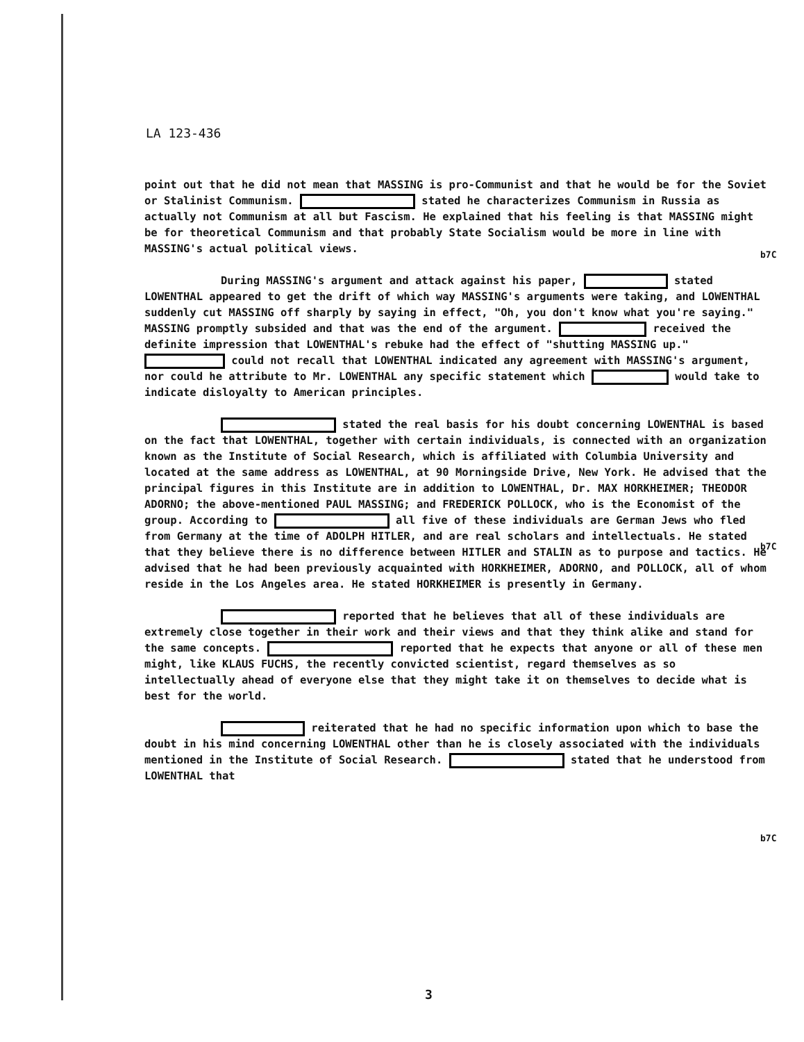LA 123-436
point out that he did not mean that MASSING is pro-Communist and that he would be for the Soviet or Stalinist Communism. stated he characterizes Communism in Russia as actually not Communism at all but Fascism. He explained that his feeling is that MASSING might be for theoretical Communism and that probably State Socialism would be more in line with MASSING's actual political views.
During MASSING's argument and attack against his paper, stated LOWENTHAL appeared to get the drift of which way MASSING's arguments were taking, and LOWENTHAL suddenly cut MASSING off sharply by saying in effect, "Oh, you don't know what you're saying." MASSING promptly subsided and that was the end of the argument. received the definite impression that LOWENTHAL's rebuke had the effect of "shutting MASSING up." could not recall that LOWENTHAL indicated any agreement with MASSING's argument, nor could he attribute to Mr. LOWENTHAL any specific statement which would take to indicate disloyalty to American principles.
stated the real basis for his doubt concerning LOWENTHAL is based on the fact that LOWENTHAL, together with certain individuals, is connected with an organization known as the Institute of Social Research, which is affiliated with Columbia University and located at the same address as LOWENTHAL, at 90 Morningside Drive, New York. He advised that the principal figures in this Institute are in addition to LOWENTHAL, Dr. MAX HORKHEIMER; THEODOR ADORNO; the above-mentioned PAUL MASSING; and FREDERICK POLLOCK, who is the Economist of the group. According to all five of these individuals are German Jews who fled from Germany at the time of ADOLPH HITLER, and are real scholars and intellectuals. He stated that they believe there is no difference between HITLER and STALIN as to purpose and tactics. He advised that he had been previously acquainted with HORKHEIMER, ADORNO, and POLLOCK, all of whom reside in the Los Angeles area. He stated HORKHEIMER is presently in Germany.
reported that he believes that all of these individuals are extremely close together in their work and their views and that they think alike and stand for the same concepts. reported that he expects that anyone or all of these men might, like KLAUS FUCHS, the recently convicted scientist, regard themselves as so intellectually ahead of everyone else that they might take it on themselves to decide what is best for the world.
reiterated that he had no specific information upon which to base the doubt in his mind concerning LOWENTHAL other than he is closely associated with the individuals mentioned in the Institute of Social Research. stated that he understood from LOWENTHAL that
b7C
b7C
b7C
3